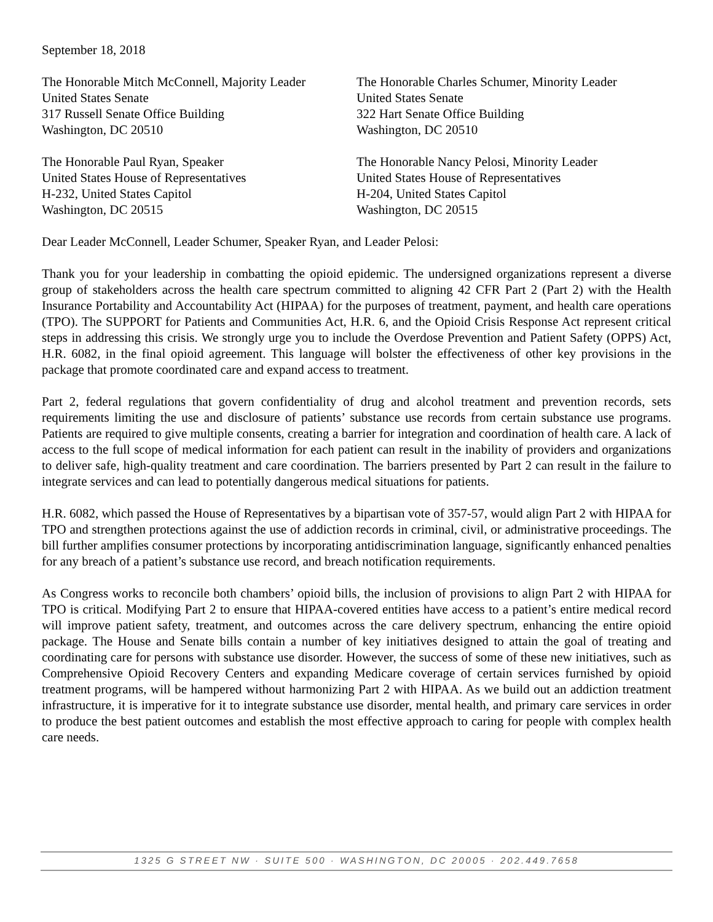September 18, 2018
The Honorable Mitch McConnell, Majority Leader
United States Senate
317 Russell Senate Office Building
Washington, DC 20510
The Honorable Charles Schumer, Minority Leader
United States Senate
322 Hart Senate Office Building
Washington, DC 20510
The Honorable Paul Ryan, Speaker
United States House of Representatives
H-232, United States Capitol
Washington, DC 20515
The Honorable Nancy Pelosi, Minority Leader
United States House of Representatives
H-204, United States Capitol
Washington, DC 20515
Dear Leader McConnell, Leader Schumer, Speaker Ryan, and Leader Pelosi:
Thank you for your leadership in combatting the opioid epidemic. The undersigned organizations represent a diverse group of stakeholders across the health care spectrum committed to aligning 42 CFR Part 2 (Part 2) with the Health Insurance Portability and Accountability Act (HIPAA) for the purposes of treatment, payment, and health care operations (TPO). The SUPPORT for Patients and Communities Act, H.R. 6, and the Opioid Crisis Response Act represent critical steps in addressing this crisis. We strongly urge you to include the Overdose Prevention and Patient Safety (OPPS) Act, H.R. 6082, in the final opioid agreement. This language will bolster the effectiveness of other key provisions in the package that promote coordinated care and expand access to treatment.
Part 2, federal regulations that govern confidentiality of drug and alcohol treatment and prevention records, sets requirements limiting the use and disclosure of patients’ substance use records from certain substance use programs. Patients are required to give multiple consents, creating a barrier for integration and coordination of health care. A lack of access to the full scope of medical information for each patient can result in the inability of providers and organizations to deliver safe, high-quality treatment and care coordination. The barriers presented by Part 2 can result in the failure to integrate services and can lead to potentially dangerous medical situations for patients.
H.R. 6082, which passed the House of Representatives by a bipartisan vote of 357-57, would align Part 2 with HIPAA for TPO and strengthen protections against the use of addiction records in criminal, civil, or administrative proceedings. The bill further amplifies consumer protections by incorporating antidiscrimination language, significantly enhanced penalties for any breach of a patient’s substance use record, and breach notification requirements.
As Congress works to reconcile both chambers’ opioid bills, the inclusion of provisions to align Part 2 with HIPAA for TPO is critical. Modifying Part 2 to ensure that HIPAA-covered entities have access to a patient’s entire medical record will improve patient safety, treatment, and outcomes across the care delivery spectrum, enhancing the entire opioid package. The House and Senate bills contain a number of key initiatives designed to attain the goal of treating and coordinating care for persons with substance use disorder. However, the success of some of these new initiatives, such as Comprehensive Opioid Recovery Centers and expanding Medicare coverage of certain services furnished by opioid treatment programs, will be hampered without harmonizing Part 2 with HIPAA. As we build out an addiction treatment infrastructure, it is imperative for it to integrate substance use disorder, mental health, and primary care services in order to produce the best patient outcomes and establish the most effective approach to caring for people with complex health care needs.
1325 G STREET NW · SUITE 500 · WASHINGTON, DC 20005 · 202.449.7658